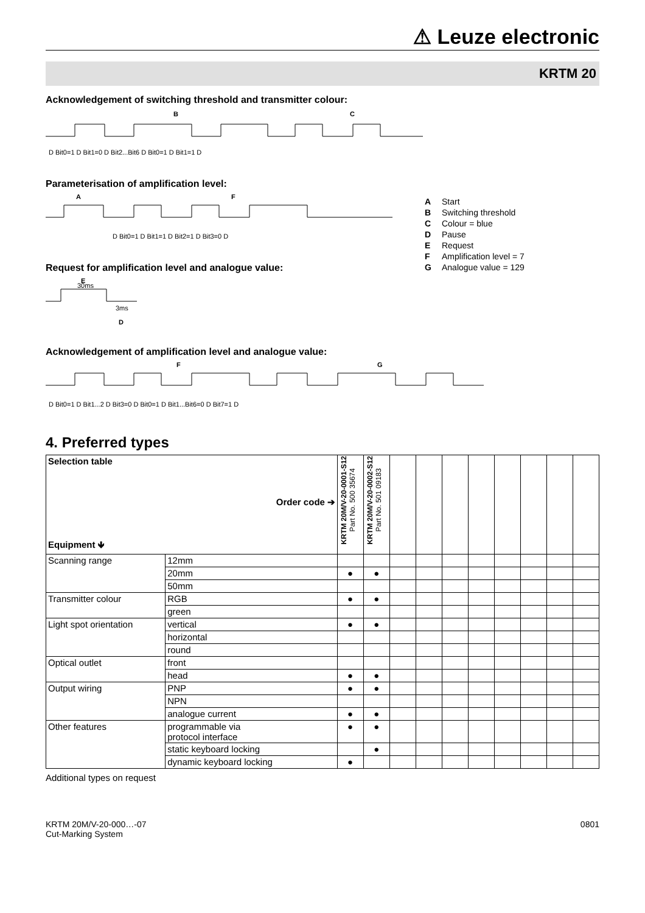⚠ Leuze electronic
KRTM 20
Acknowledgement of switching threshold and transmitter colour:
B
C
D Bit0=1 D Bit1=0 D Bit2...Bit6 D Bit0=1 D Bit1=1 D
Parameterisation of amplification level:
A
F
D Bit0=1 D Bit1=1 D Bit2=1 D Bit3=0 D
A Start
B Switching threshold
C Colour = blue
D Pause
E Request
F Amplification level = 7
G Analogue value = 129
Request for amplification level and analogue value:
E
30ms
3ms
D
Acknowledgement of amplification level and analogue value:
F
G
D Bit0=1 D Bit1...2 D Bit3=0 D Bit0=1 D Bit1...Bit6=0 D Bit7=1 D
4. Preferred types
| Selection table Order code ➔ Equipment 🡻 | | KRTM 20M/V-20-0001-S12 Part No. 500 35674 | KRTM 20M/V-20-0002-S12 Part No. 501 09183 | | | | | | | | |
| Scanning range | 12mm | | | | | | | | | | |
| | 20mm | ● | ● | | | | | | | | |
| | 50mm | | | | | | | | | | |
| Transmitter colour | RGB | ● | ● | | | | | | | | |
| | green | | | | | | | | | | |
| Light spot orientation | vertical | ● | ● | | | | | | | | |
| | horizontal | | | | | | | | | | |
| | round | | | | | | | | | | |
| Optical outlet | front | | | | | | | | | | |
| | head | ● | ● | | | | | | | | |
| Output wiring | PNP | ● | ● | | | | | | | | |
| | NPN | | | | | | | | | | |
| | analogue current | ● | ● | | | | | | | | |
| Other features | programmable via protocol interface | ● | ● | | | | | | | | |
| | static keyboard locking | | ● | | | | | | | | |
| | dynamic keyboard locking | ● | | | | | | | | | |
Additional types on request
KRTM 20M/V-20-000…-07
Cut-Marking System
0801